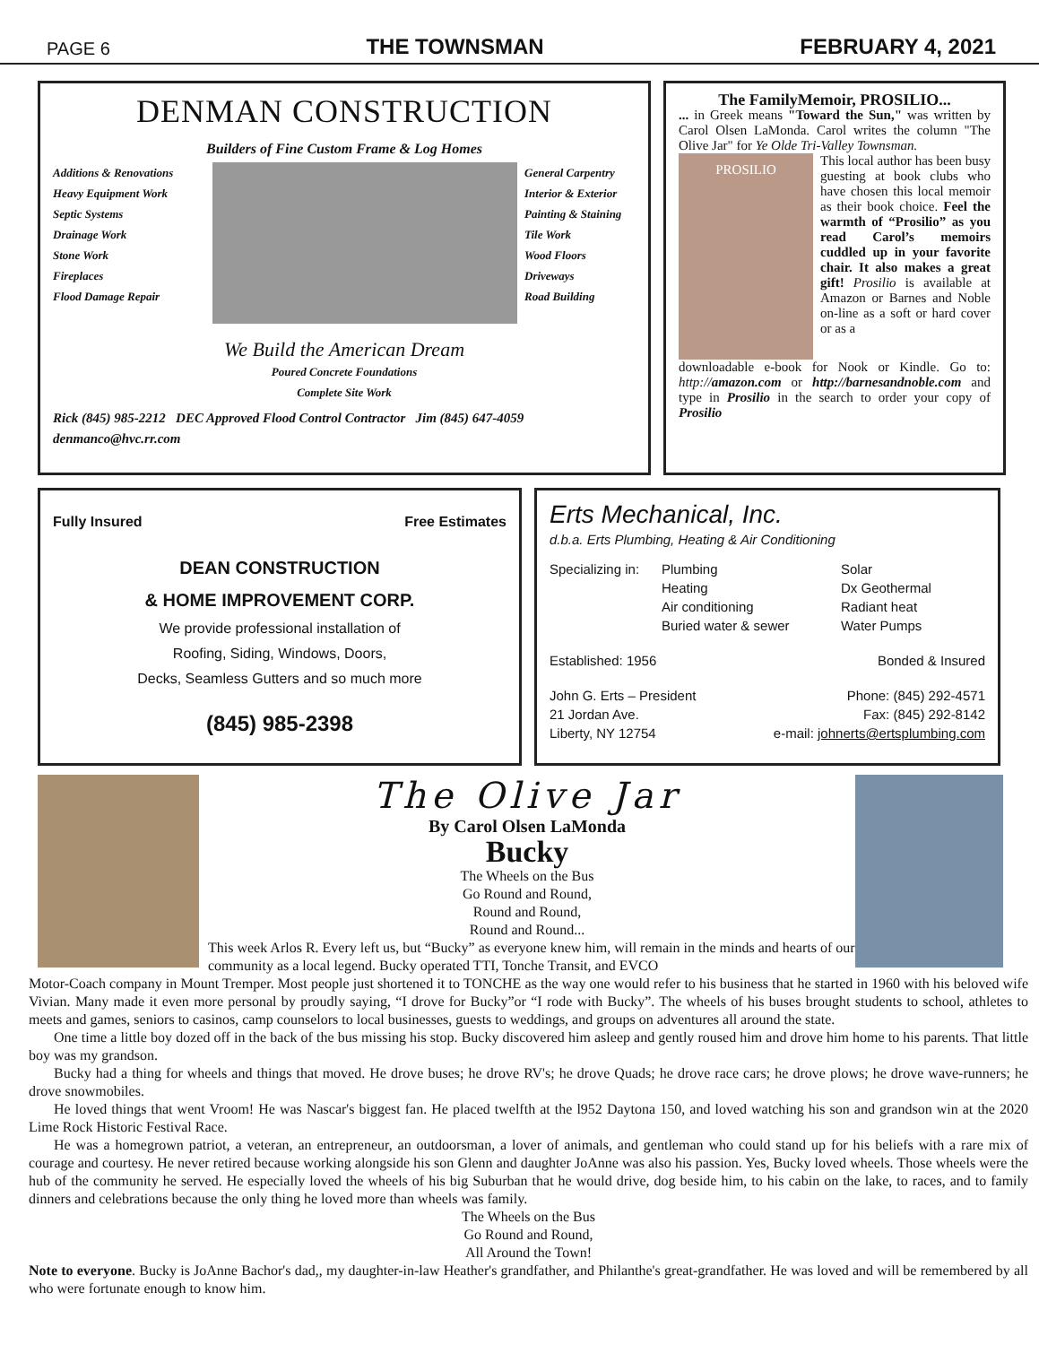PAGE 6 THE TOWNSMAN FEBRUARY 4, 2021
DENMAN CONSTRUCTION
Builders of Fine Custom Frame & Log Homes
Additions & Renovations
Heavy Equipment Work
Septic Systems
Drainage Work
Stone Work
Fireplaces
Flood Damage Repair
General Carpentry
Interior & Exterior
Painting & Staining
Tile Work
Wood Floors
Driveways
Road Building
We Build the American Dream
Poured Concrete Foundations
Complete Site Work
Rick (845) 985-2212 DEC Approved Flood Control Contractor Jim (845) 647-4059
denmanco@hvc.rr.com
The FamilyMemoir, PROSILIO...
... in Greek means "Toward the Sun," was written by Carol Olsen LaMonda. Carol writes the column "The Olive Jar" for Ye Olde Tri-Valley Townsman.
PROSILIO
This local author has been busy guesting at book clubs who have chosen this local memoir as their book choice. Feel the warmth of “Prosilio” as you read Carol’s memoirs cuddled up in your favorite chair. It also makes a great gift! Prosilio is available at Amazon or Barnes and Noble on-line as a soft or hard cover or as a
downloadable e-book for Nook or Kindle. Go to: http://amazon.com or http://barnesandnoble.com and type in Prosilio in the search to order your copy of Prosilio
Fully Insured Free Estimates
DEAN CONSTRUCTION
& HOME IMPROVEMENT CORP.
We provide professional installation of
Roofing, Siding, Windows, Doors,
Decks, Seamless Gutters and so much more
(845) 985-2398
Erts Mechanical, Inc.
d.b.a. Erts Plumbing, Heating & Air Conditioning
Specializing in:
Plumbing
Heating
Air conditioning
Buried water & sewer
Solar
Dx Geothermal
Radiant heat
Water Pumps
Established: 1956 Bonded & Insured
John G. Erts – President
21 Jordan Ave.
Liberty, NY 12754 Phone: (845) 292-4571
Fax: (845) 292-8142
e-mail: johnerts@ertsplumbing.com
The Olive Jar
By Carol Olsen LaMonda
Bucky
The Wheels on the Bus
Go Round and Round,
Round and Round,
Round and Round...
This week Arlos R. Every left us, but “Bucky” as everyone knew him, will remain in the minds and hearts of our community as a local legend. Bucky operated TTI, Tonche Transit, and EVCO
Motor-Coach company in Mount Tremper. Most people just shortened it to TONCHE as the way one would refer to his business that he started in 1960 with his beloved wife Vivian. Many made it even more personal by proudly saying, “I drove for Bucky”or “I rode with Bucky”. The wheels of his buses brought students to school, athletes to meets and games, seniors to casinos, camp counselors to local businesses, guests to weddings, and groups on adventures all around the state.
One time a little boy dozed off in the back of the bus missing his stop. Bucky discovered him asleep and gently roused him and drove him home to his parents. That little boy was my grandson.
Bucky had a thing for wheels and things that moved. He drove buses; he drove RV's; he drove Quads; he drove race cars; he drove plows; he drove wave-runners; he drove snowmobiles.
He loved things that went Vroom! He was Nascar's biggest fan. He placed twelfth at the l952 Daytona 150, and loved watching his son and grandson win at the 2020 Lime Rock Historic Festival Race.
He was a homegrown patriot, a veteran, an entrepreneur, an outdoorsman, a lover of animals, and gentleman who could stand up for his beliefs with a rare mix of courage and courtesy. He never retired because working alongside his son Glenn and daughter JoAnne was also his passion. Yes, Bucky loved wheels. Those wheels were the hub of the community he served. He especially loved the wheels of his big Suburban that he would drive, dog beside him, to his cabin on the lake, to races, and to family dinners and celebrations because the only thing he loved more than wheels was family.
The Wheels on the Bus
Go Round and Round,
All Around the Town!
Note to everyone. Bucky is JoAnne Bachor's dad,, my daughter-in-law Heather's grandfather, and Philanthe's great-grandfather. He was loved and will be remembered by all who were fortunate enough to know him.